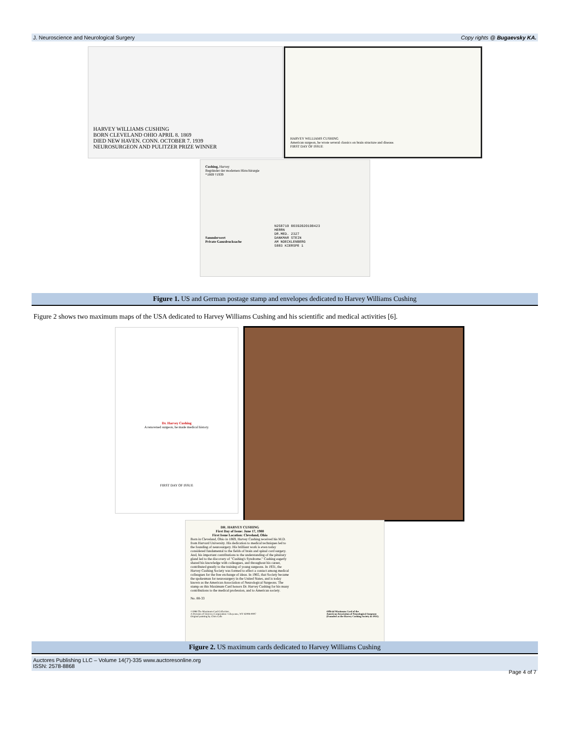J. Neuroscience and Neurological Surgery Copy rights @ Bugaevsky KA.
HARVEY WILLIAMS CUSHING
BORN CLEVELAND OHIO APRIL 8. 1869
DIED NEW HAVEN. CONN. OCTOBER 7. 1939
NEUROSURGEON AND PULITZER PRIZE WINNER
HARVEY WILLIAMS CUSHING
American surgeon, he wrote several classics on brain structure and disease.
FIRST DAY OF ISSUE
Cushing, Harvey
Begründer der modernen Hirnchirurgie
*1869 †1939
Sammlerwert
Private Ganzdrucksache
N258710 00392020190423
HERRN
DR.MED. 2327
DANKMAR STEIN
AM NOECKLENBERG
5883 KIERSPE 1
Figure 1. US and German postage stamp and envelopes dedicated to Harvey Williams Cushing
Figure 2 shows two maximum maps of the USA dedicated to Harvey Williams Cushing and his scientific and medical activities [6].
Dr. Harvey Cushing
A renowned surgeon, he made medical history.
FIRST DAY OF ISSUE
DR. HARVEY CUSHING
First Day of Issue: June 17, 1988
First Issue Location: Cleveland, Ohio
Born in Cleveland, Ohio in 1869, Harvey Cushing received his M.D. from Harvard University. His dedication to medical techniques led to the founding of neurosurgery. His brilliant work is even today considered fundamental to the fields of brain and spinal cord surgery. And, his important contributions to the understanding of the pituitary gland led to the discovery of "Cushing's Syndrome." Cushing eagerly shared his knowledge with colleagues, and throughout his career, contributed greatly to the training of young surgeons. In 1931, the Harvey Cushing Society was formed to effect a contact among medical colleagues for the free exchange of ideas. In 1965, that Society became the spokesman for neurosurgery in the United States, and is today known as the American Association of Neurological Surgeons. The stamp on this Maximum Card honors Dr. Harvey Cushing for his many contributions to the medical profession, and to American society.
No. 88-33
©1988 The Maximum Card Collection
A Division of Unicover Corporation • Cheyenne, WY 82008-0007
Original painting by Chris Calle Official Maximum Card of the
American Association of Neurological Surgeons
(Founded as the Harvey Cushing Society in 1931).
Figure 2. US maximum cards dedicated to Harvey Williams Cushing
Auctores Publishing LLC – Volume 14(7)-335 www.auctoresonline.org
ISSN: 2578-8868 Page 4 of 7